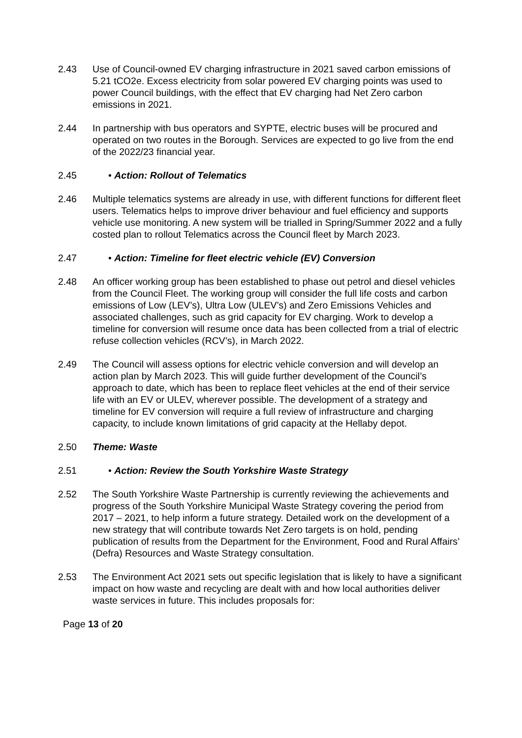2.43 Use of Council-owned EV charging infrastructure in 2021 saved carbon emissions of 5.21 tCO2e. Excess electricity from solar powered EV charging points was used to power Council buildings, with the effect that EV charging had Net Zero carbon emissions in 2021.
2.44 In partnership with bus operators and SYPTE, electric buses will be procured and operated on two routes in the Borough. Services are expected to go live from the end of the 2022/23 financial year.
2.45 • Action: Rollout of Telematics
2.46 Multiple telematics systems are already in use, with different functions for different fleet users. Telematics helps to improve driver behaviour and fuel efficiency and supports vehicle use monitoring. A new system will be trialled in Spring/Summer 2022 and a fully costed plan to rollout Telematics across the Council fleet by March 2023.
2.47 • Action: Timeline for fleet electric vehicle (EV) Conversion
2.48 An officer working group has been established to phase out petrol and diesel vehicles from the Council Fleet. The working group will consider the full life costs and carbon emissions of Low (LEV’s), Ultra Low (ULEV’s) and Zero Emissions Vehicles and associated challenges, such as grid capacity for EV charging. Work to develop a timeline for conversion will resume once data has been collected from a trial of electric refuse collection vehicles (RCV’s), in March 2022.
2.49 The Council will assess options for electric vehicle conversion and will develop an action plan by March 2023. This will guide further development of the Council’s approach to date, which has been to replace fleet vehicles at the end of their service life with an EV or ULEV, wherever possible. The development of a strategy and timeline for EV conversion will require a full review of infrastructure and charging capacity, to include known limitations of grid capacity at the Hellaby depot.
2.50 Theme: Waste
2.51 • Action: Review the South Yorkshire Waste Strategy
2.52 The South Yorkshire Waste Partnership is currently reviewing the achievements and progress of the South Yorkshire Municipal Waste Strategy covering the period from 2017 – 2021, to help inform a future strategy. Detailed work on the development of a new strategy that will contribute towards Net Zero targets is on hold, pending publication of results from the Department for the Environment, Food and Rural Affairs’ (Defra) Resources and Waste Strategy consultation.
2.53 The Environment Act 2021 sets out specific legislation that is likely to have a significant impact on how waste and recycling are dealt with and how local authorities deliver waste services in future. This includes proposals for:
Page 13 of 20